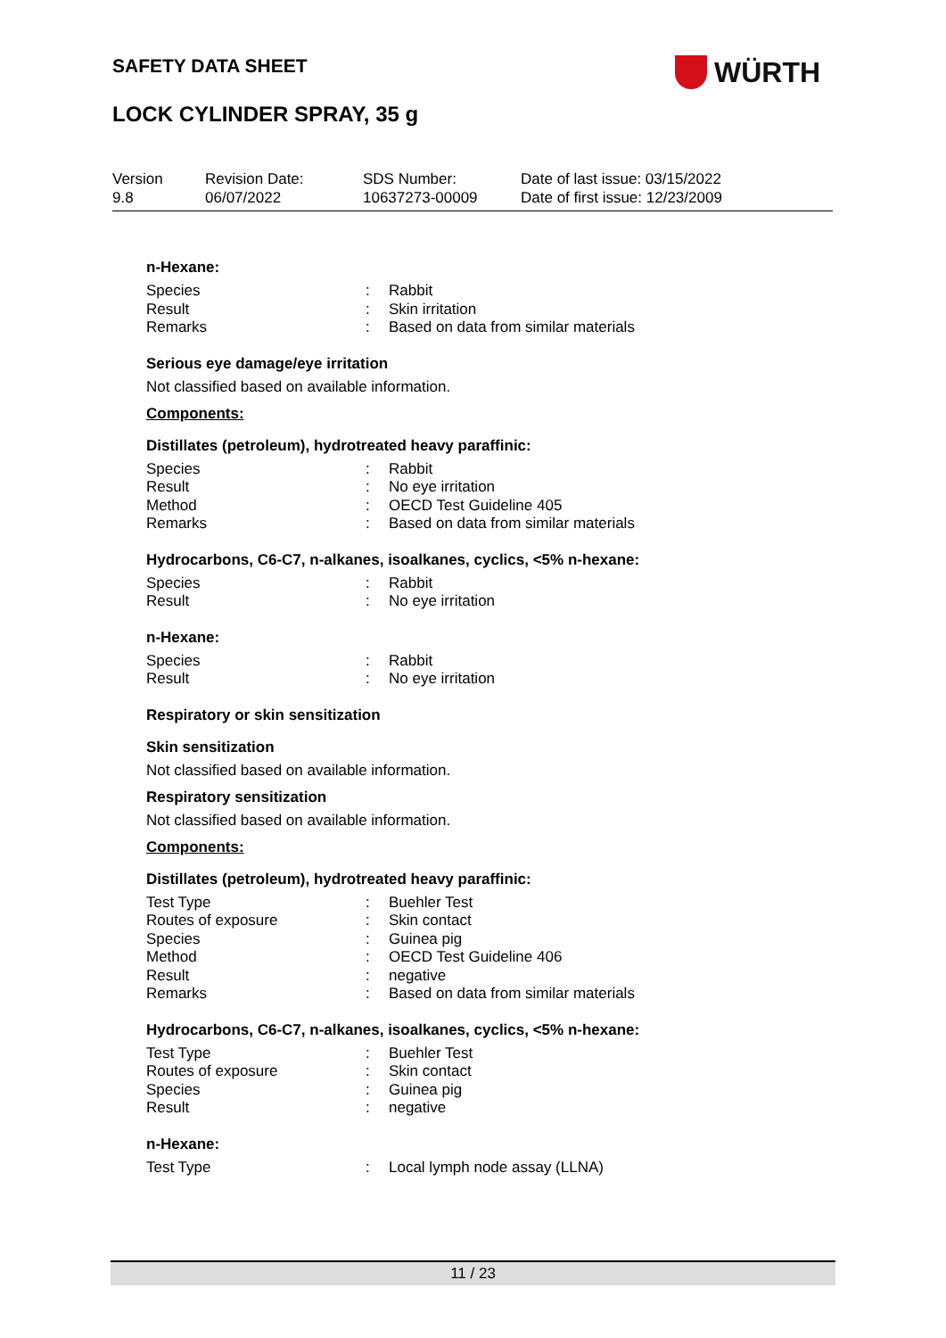SAFETY DATA SHEET WÜRTH
LOCK CYLINDER SPRAY, 35 g
| Version 9.8 | Revision Date: 06/07/2022 | SDS Number: 10637273-00009 | Date of last issue: 03/15/2022 Date of first issue: 12/23/2009 |
n-Hexane:
| Species | : | Rabbit |
| Result | : | Skin irritation |
| Remarks | : | Based on data from similar materials |
Serious eye damage/eye irritation
Not classified based on available information.
Components:
Distillates (petroleum), hydrotreated heavy paraffinic:
| Species | : | Rabbit |
| Result | : | No eye irritation |
| Method | : | OECD Test Guideline 405 |
| Remarks | : | Based on data from similar materials |
Hydrocarbons, C6-C7, n-alkanes, isoalkanes, cyclics, <5% n-hexane:
| Species | : | Rabbit |
| Result | : | No eye irritation |
n-Hexane:
| Species | : | Rabbit |
| Result | : | No eye irritation |
Respiratory or skin sensitization
Skin sensitization
Not classified based on available information.
Respiratory sensitization
Not classified based on available information.
Components:
Distillates (petroleum), hydrotreated heavy paraffinic:
| Test Type | : | Buehler Test |
| Routes of exposure | : | Skin contact |
| Species | : | Guinea pig |
| Method | : | OECD Test Guideline 406 |
| Result | : | negative |
| Remarks | : | Based on data from similar materials |
Hydrocarbons, C6-C7, n-alkanes, isoalkanes, cyclics, <5% n-hexane:
| Test Type | : | Buehler Test |
| Routes of exposure | : | Skin contact |
| Species | : | Guinea pig |
| Result | : | negative |
n-Hexane:
| Test Type | : | Local lymph node assay (LLNA) |
11 / 23